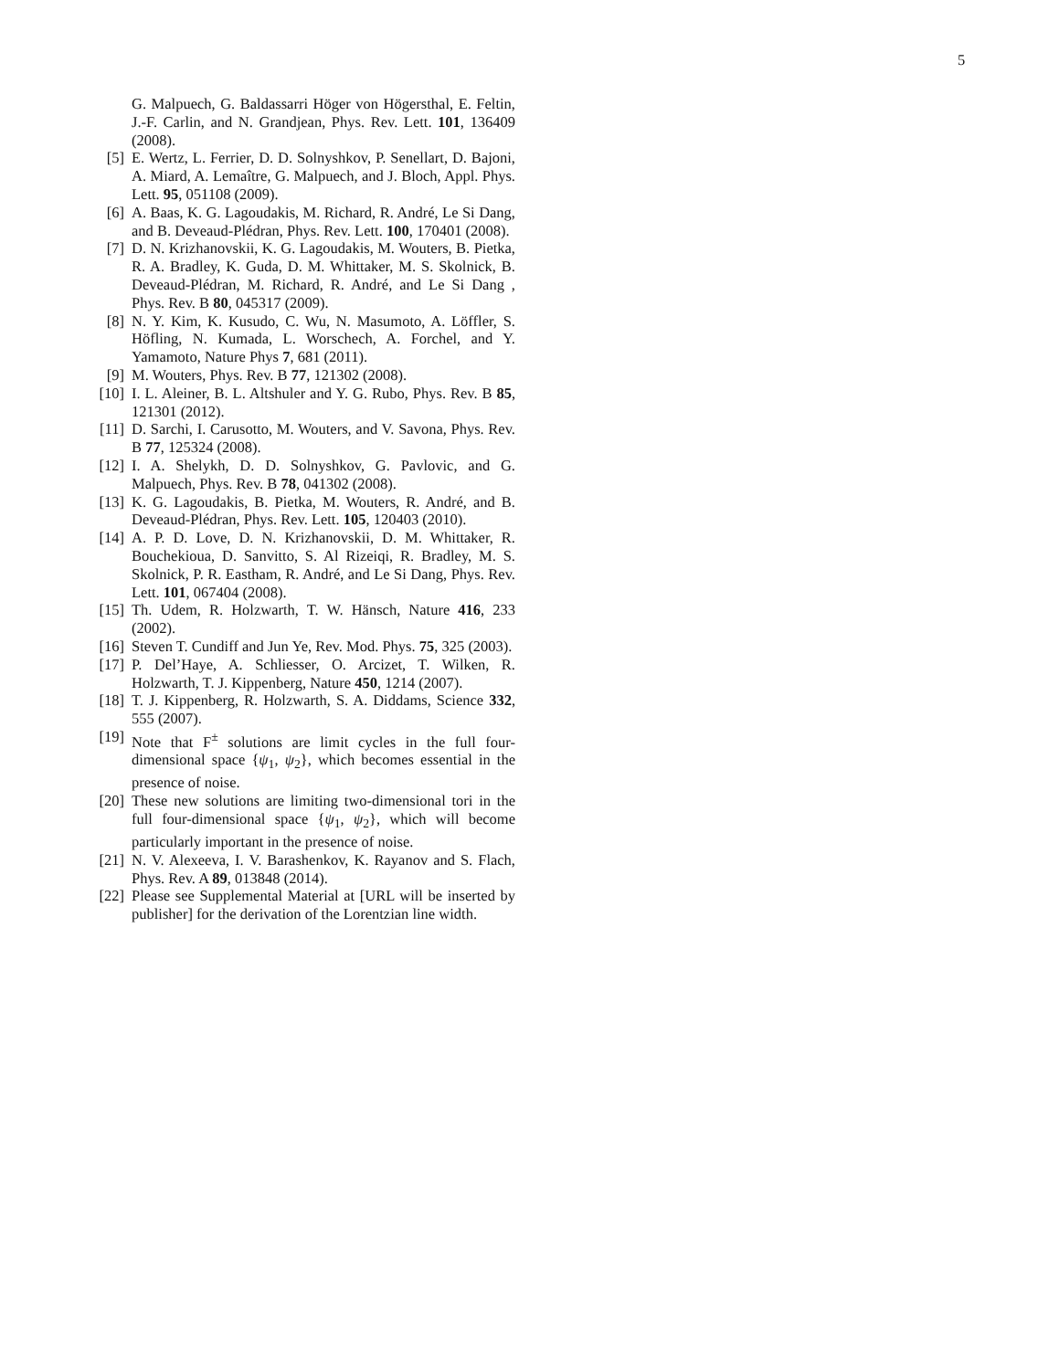5
G. Malpuech, G. Baldassarri Höger von Högersthal, E. Feltin, J.-F. Carlin, and N. Grandjean, Phys. Rev. Lett. 101, 136409 (2008).
[5] E. Wertz, L. Ferrier, D. D. Solnyshkov, P. Senellart, D. Bajoni, A. Miard, A. Lemaître, G. Malpuech, and J. Bloch, Appl. Phys. Lett. 95, 051108 (2009).
[6] A. Baas, K. G. Lagoudakis, M. Richard, R. André, Le Si Dang, and B. Deveaud-Plédran, Phys. Rev. Lett. 100, 170401 (2008).
[7] D. N. Krizhanovskii, K. G. Lagoudakis, M. Wouters, B. Pietka, R. A. Bradley, K. Guda, D. M. Whittaker, M. S. Skolnick, B. Deveaud-Plédran, M. Richard, R. André, and Le Si Dang , Phys. Rev. B 80, 045317 (2009).
[8] N. Y. Kim, K. Kusudo, C. Wu, N. Masumoto, A. Löffler, S. Höfling, N. Kumada, L. Worschech, A. Forchel, and Y. Yamamoto, Nature Phys 7, 681 (2011).
[9] M. Wouters, Phys. Rev. B 77, 121302 (2008).
[10] I. L. Aleiner, B. L. Altshuler and Y. G. Rubo, Phys. Rev. B 85, 121301 (2012).
[11] D. Sarchi, I. Carusotto, M. Wouters, and V. Savona, Phys. Rev. B 77, 125324 (2008).
[12] I. A. Shelykh, D. D. Solnyshkov, G. Pavlovic, and G. Malpuech, Phys. Rev. B 78, 041302 (2008).
[13] K. G. Lagoudakis, B. Pietka, M. Wouters, R. André, and B. Deveaud-Plédran, Phys. Rev. Lett. 105, 120403 (2010).
[14] A. P. D. Love, D. N. Krizhanovskii, D. M. Whittaker, R. Bouchekioua, D. Sanvitto, S. Al Rizeiqi, R. Bradley, M. S. Skolnick, P. R. Eastham, R. André, and Le Si Dang, Phys. Rev. Lett. 101, 067404 (2008).
[15] Th. Udem, R. Holzwarth, T. W. Hänsch, Nature 416, 233 (2002).
[16] Steven T. Cundiff and Jun Ye, Rev. Mod. Phys. 75, 325 (2003).
[17] P. Del’Haye, A. Schliesser, O. Arcizet, T. Wilken, R. Holzwarth, T. J. Kippenberg, Nature 450, 1214 (2007).
[18] T. J. Kippenberg, R. Holzwarth, S. A. Diddams, Science 332, 555 (2007).
[19] Note that F<sup>±</sup> solutions are limit cycles in the full four-dimensional space {ψ<sub>1</sub>, ψ<sub>2</sub>}, which becomes essential in the presence of noise.
[20] These new solutions are limiting two-dimensional tori in the full four-dimensional space {ψ<sub>1</sub>, ψ<sub>2</sub>}, which will become particularly important in the presence of noise.
[21] N. V. Alexeeva, I. V. Barashenkov, K. Rayanov and S. Flach, Phys. Rev. A 89, 013848 (2014).
[22] Please see Supplemental Material at [URL will be inserted by publisher] for the derivation of the Lorentzian line width.